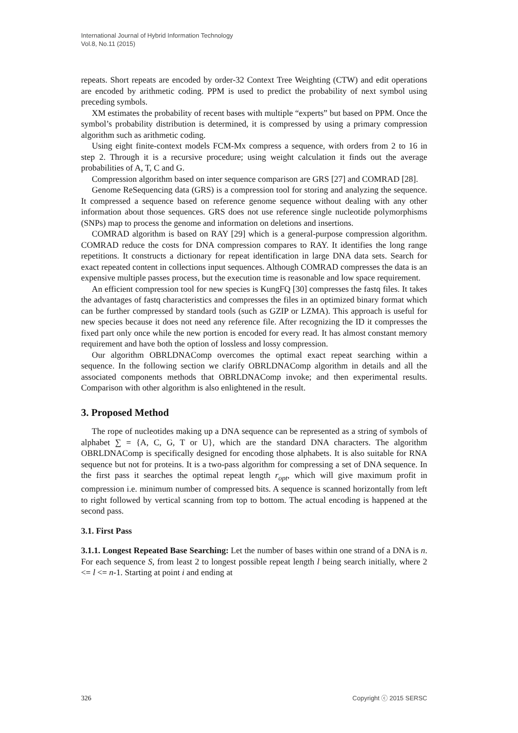International Journal of Hybrid Information Technology
Vol.8, No.11 (2015)
repeats. Short repeats are encoded by order-32 Context Tree Weighting (CTW) and edit operations are encoded by arithmetic coding. PPM is used to predict the probability of next symbol using preceding symbols.
XM estimates the probability of recent bases with multiple “experts” but based on PPM. Once the symbol’s probability distribution is determined, it is compressed by using a primary compression algorithm such as arithmetic coding.
Using eight finite-context models FCM-Mx compress a sequence, with orders from 2 to 16 in step 2. Through it is a recursive procedure; using weight calculation it finds out the average probabilities of A, T, C and G.
Compression algorithm based on inter sequence comparison are GRS [27] and COMRAD [28].
Genome ReSequencing data (GRS) is a compression tool for storing and analyzing the sequence. It compressed a sequence based on reference genome sequence without dealing with any other information about those sequences. GRS does not use reference single nucleotide polymorphisms (SNPs) map to process the genome and information on deletions and insertions.
COMRAD algorithm is based on RAY [29] which is a general-purpose compression algorithm. COMRAD reduce the costs for DNA compression compares to RAY. It identifies the long range repetitions. It constructs a dictionary for repeat identification in large DNA data sets. Search for exact repeated content in collections input sequences. Although COMRAD compresses the data is an expensive multiple passes process, but the execution time is reasonable and low space requirement.
An efficient compression tool for new species is KungFQ [30] compresses the fastq files. It takes the advantages of fastq characteristics and compresses the files in an optimized binary format which can be further compressed by standard tools (such as GZIP or LZMA). This approach is useful for new species because it does not need any reference file. After recognizing the ID it compresses the fixed part only once while the new portion is encoded for every read. It has almost constant memory requirement and have both the option of lossless and lossy compression.
Our algorithm OBRLDNAComp overcomes the optimal exact repeat searching within a sequence. In the following section we clarify OBRLDNAComp algorithm in details and all the associated components methods that OBRLDNAComp invoke; and then experimental results. Comparison with other algorithm is also enlightened in the result.
3. Proposed Method
The rope of nucleotides making up a DNA sequence can be represented as a string of symbols of alphabet ∑ = {A, C, G, T or U}, which are the standard DNA characters. The algorithm OBRLDNAComp is specifically designed for encoding those alphabets. It is also suitable for RNA sequence but not for proteins. It is a two-pass algorithm for compressing a set of DNA sequence. In the first pass it searches the optimal repeat length r<sub>opt</sub>, which will give maximum profit in compression i.e. minimum number of compressed bits. A sequence is scanned horizontally from left to right followed by vertical scanning from top to bottom. The actual encoding is happened at the second pass.
3.1. First Pass
3.1.1. Longest Repeated Base Searching: Let the number of bases within one strand of a DNA is n. For each sequence S, from least 2 to longest possible repeat length l being search initially, where 2 <= l <= n-1. Starting at point i and ending at
326 Copyright ⓒ 2015 SERSC